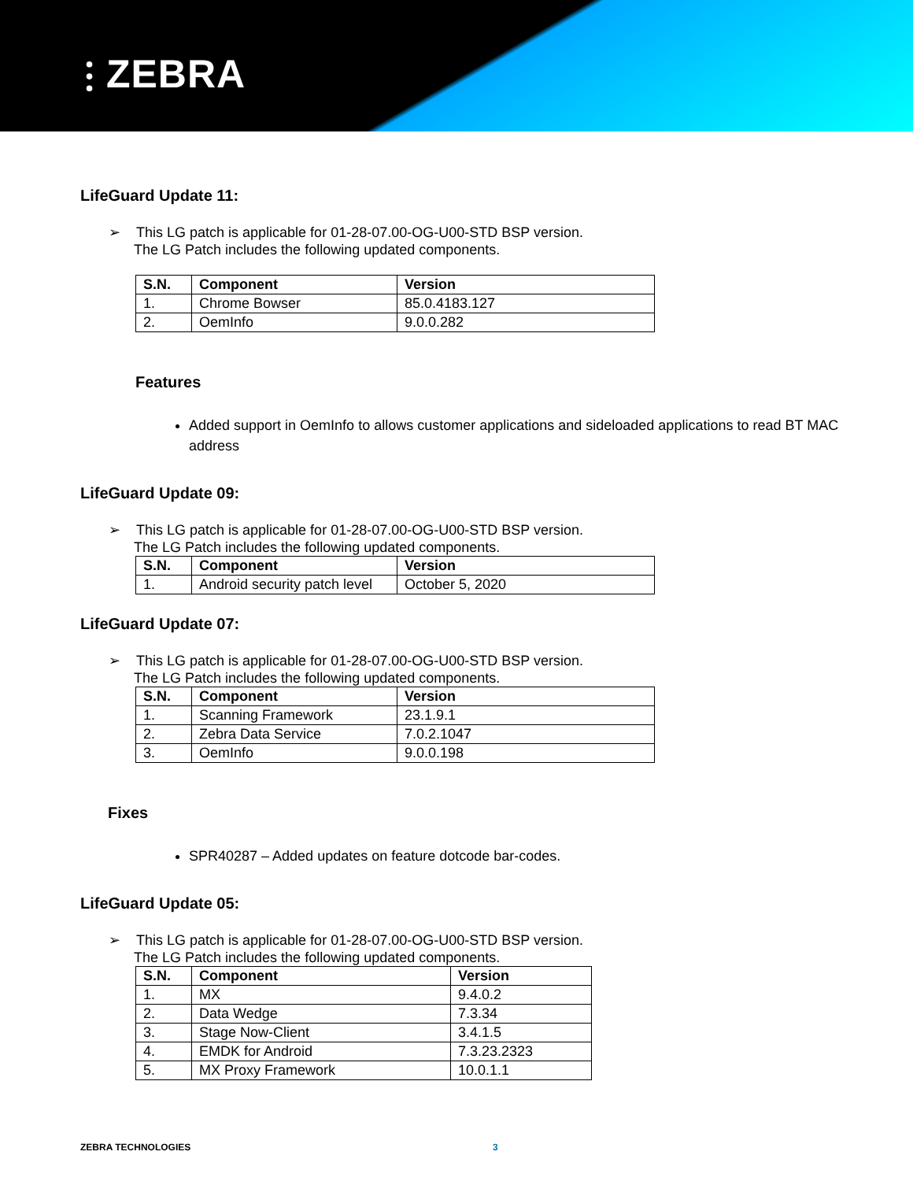⫶ ZEBRA
LifeGuard Update 11:
➢ This LG patch is applicable for 01-28-07.00-OG-U00-STD BSP version.
The LG Patch includes the following updated components.
| S.N. | Component | Version |
| --- | --- | --- |
| 1. | Chrome Bowser | 85.0.4183.127 |
| 2. | OemInfo | 9.0.0.282 |
Features
Added support in OemInfo to allows customer applications and sideloaded applications to read BT MAC address
LifeGuard Update 09:
➢ This LG patch is applicable for 01-28-07.00-OG-U00-STD BSP version.
The LG Patch includes the following updated components.
| S.N. | Component | Version |
| --- | --- | --- |
| 1. | Android security patch level | October 5, 2020 |
LifeGuard Update 07:
➢ This LG patch is applicable for 01-28-07.00-OG-U00-STD BSP version.
The LG Patch includes the following updated components.
| S.N. | Component | Version |
| --- | --- | --- |
| 1. | Scanning Framework | 23.1.9.1 |
| 2. | Zebra Data Service | 7.0.2.1047 |
| 3. | OemInfo | 9.0.0.198 |
Fixes
SPR40287 – Added updates on feature dotcode bar-codes.
LifeGuard Update 05:
➢ This LG patch is applicable for 01-28-07.00-OG-U00-STD BSP version.
The LG Patch includes the following updated components.
| S.N. | Component | Version |
| --- | --- | --- |
| 1. | MX | 9.4.0.2 |
| 2. | Data Wedge | 7.3.34 |
| 3. | Stage Now-Client | 3.4.1.5 |
| 4. | EMDK for Android | 7.3.23.2323 |
| 5. | MX Proxy Framework | 10.0.1.1 |
ZEBRA TECHNOLOGIES 3